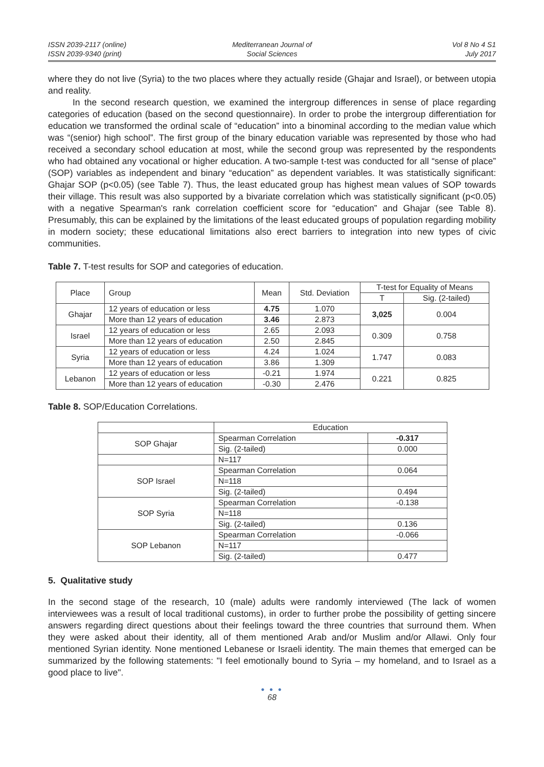ISSN 2039-2117 (online)
ISSN 2039-9340 (print)
Mediterranean Journal of
Social Sciences
Vol 8 No 4 S1
July 2017
where they do not live (Syria) to the two places where they actually reside (Ghajar and Israel), or between utopia and reality.
In the second research question, we examined the intergroup differences in sense of place regarding categories of education (based on the second questionnaire). In order to probe the intergroup differentiation for education we transformed the ordinal scale of “education” into a binominal according to the median value which was “(senior) high school”. The first group of the binary education variable was represented by those who had received a secondary school education at most, while the second group was represented by the respondents who had obtained any vocational or higher education. A two-sample t-test was conducted for all “sense of place” (SOP) variables as independent and binary “education” as dependent variables. It was statistically significant: Ghajar SOP (p<0.05) (see Table 7). Thus, the least educated group has highest mean values of SOP towards their village. This result was also supported by a bivariate correlation which was statistically significant (p<0.05) with a negative Spearman's rank correlation coefficient score for “education” and Ghajar (see Table 8). Presumably, this can be explained by the limitations of the least educated groups of population regarding mobility in modern society; these educational limitations also erect barriers to integration into new types of civic communities.
Table 7. T-test results for SOP and categories of education.
| Place | Group | Mean | Std. Deviation | T-test for Equality of Means | |
| --- | --- | --- | --- | --- | --- |
| | | | | T | Sig. (2-tailed) |
| Ghajar | 12 years of education or less | 4.75 | 1.070 | 3,025 | 0.004 |
| | More than 12 years of education | 3.46 | 2.873 | | |
| Israel | 12 years of education or less | 2.65 | 2.093 | 0.309 | 0.758 |
| | More than 12 years of education | 2.50 | 2.845 | | |
| Syria | 12 years of education or less | 4.24 | 1.024 | 1.747 | 0.083 |
| | More than 12 years of education | 3.86 | 1.309 | | |
| Lebanon | 12 years of education or less | -0.21 | 1.974 | 0.221 | 0.825 |
| | More than 12 years of education | -0.30 | 2.476 | | |
Table 8. SOP/Education Correlations.
| | Education | |
| SOP Ghajar | Spearman Correlation | -0.317 |
| | Sig. (2-tailed) | 0.000 |
| | N=117 | |
| SOP Israel | Spearman Correlation | 0.064 |
| | N=118 | |
| | Sig. (2-tailed) | 0.494 |
| SOP Syria | Spearman Correlation | -0.138 |
| | N=118 | |
| | Sig. (2-tailed) | 0.136 |
| SOP Lebanon | Spearman Correlation | -0.066 |
| | N=117 | |
| | Sig. (2-tailed) | 0.477 |
5. Qualitative study
In the second stage of the research, 10 (male) adults were randomly interviewed (The lack of women interviewees was a result of local traditional customs), in order to further probe the possibility of getting sincere answers regarding direct questions about their feelings toward the three countries that surround them. When they were asked about their identity, all of them mentioned Arab and/or Muslim and/or Allawi. Only four mentioned Syrian identity. None mentioned Lebanese or Israeli identity. The main themes that emerged can be summarized by the following statements: "I feel emotionally bound to Syria – my homeland, and to Israel as a good place to live".
● ● ●
68